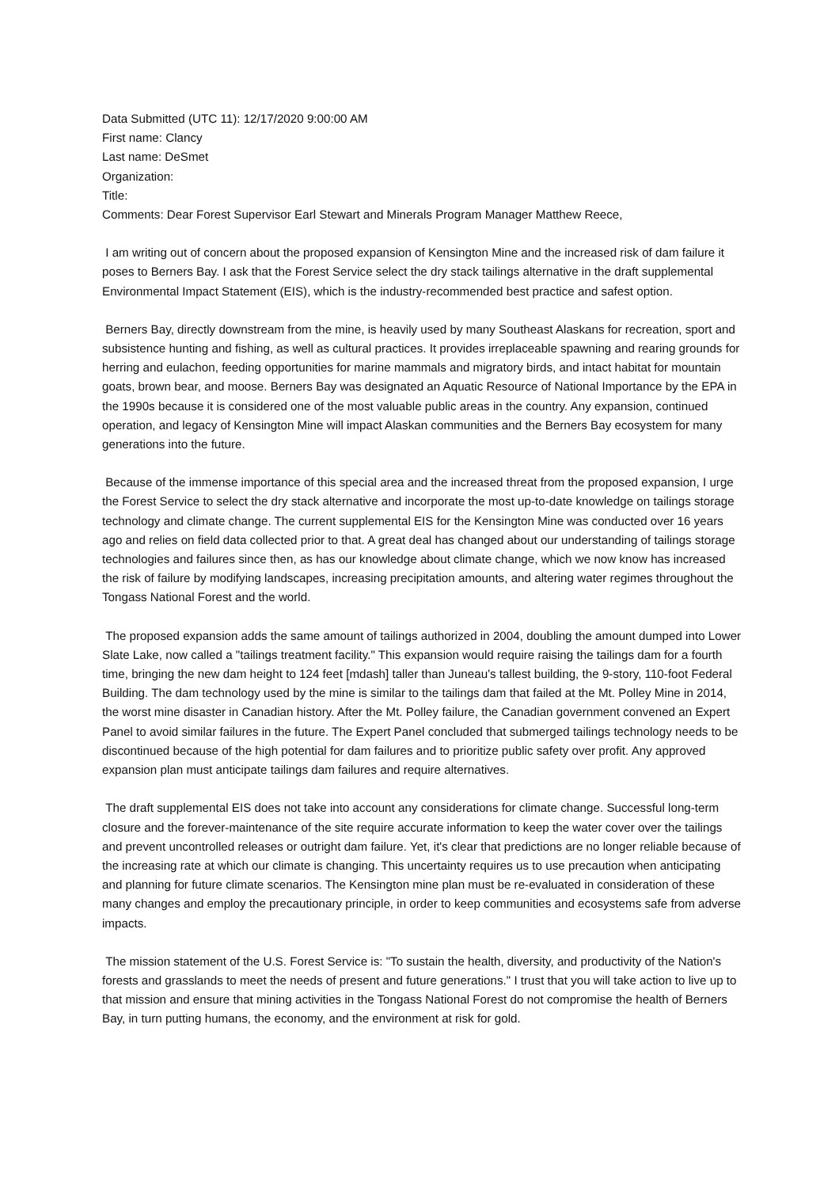Data Submitted (UTC 11): 12/17/2020 9:00:00 AM
First name: Clancy
Last name: DeSmet
Organization:
Title:
Comments: Dear Forest Supervisor Earl Stewart and Minerals Program Manager Matthew Reece,
I am writing out of concern about the proposed expansion of Kensington Mine and the increased risk of dam failure it poses to Berners Bay. I ask that the Forest Service select the dry stack tailings alternative in the draft supplemental Environmental Impact Statement (EIS), which is the industry-recommended best practice and safest option.
Berners Bay, directly downstream from the mine, is heavily used by many Southeast Alaskans for recreation, sport and subsistence hunting and fishing, as well as cultural practices. It provides irreplaceable spawning and rearing grounds for herring and eulachon, feeding opportunities for marine mammals and migratory birds, and intact habitat for mountain goats, brown bear, and moose. Berners Bay was designated an Aquatic Resource of National Importance by the EPA in the 1990s because it is considered one of the most valuable public areas in the country. Any expansion, continued operation, and legacy of Kensington Mine will impact Alaskan communities and the Berners Bay ecosystem for many generations into the future.
Because of the immense importance of this special area and the increased threat from the proposed expansion, I urge the Forest Service to select the dry stack alternative and incorporate the most up-to-date knowledge on tailings storage technology and climate change. The current supplemental EIS for the Kensington Mine was conducted over 16 years ago and relies on field data collected prior to that. A great deal has changed about our understanding of tailings storage technologies and failures since then, as has our knowledge about climate change, which we now know has increased the risk of failure by modifying landscapes, increasing precipitation amounts, and altering water regimes throughout the Tongass National Forest and the world.
The proposed expansion adds the same amount of tailings authorized in 2004, doubling the amount dumped into Lower Slate Lake, now called a "tailings treatment facility." This expansion would require raising the tailings dam for a fourth time, bringing the new dam height to 124 feet [mdash] taller than Juneau's tallest building, the 9-story, 110-foot Federal Building. The dam technology used by the mine is similar to the tailings dam that failed at the Mt. Polley Mine in 2014, the worst mine disaster in Canadian history. After the Mt. Polley failure, the Canadian government convened an Expert Panel to avoid similar failures in the future. The Expert Panel concluded that submerged tailings technology needs to be discontinued because of the high potential for dam failures and to prioritize public safety over profit. Any approved expansion plan must anticipate tailings dam failures and require alternatives.
The draft supplemental EIS does not take into account any considerations for climate change. Successful long-term closure and the forever-maintenance of the site require accurate information to keep the water cover over the tailings and prevent uncontrolled releases or outright dam failure. Yet, it's clear that predictions are no longer reliable because of the increasing rate at which our climate is changing. This uncertainty requires us to use precaution when anticipating and planning for future climate scenarios. The Kensington mine plan must be re-evaluated in consideration of these many changes and employ the precautionary principle, in order to keep communities and ecosystems safe from adverse impacts.
The mission statement of the U.S. Forest Service is: "To sustain the health, diversity, and productivity of the Nation's forests and grasslands to meet the needs of present and future generations." I trust that you will take action to live up to that mission and ensure that mining activities in the Tongass National Forest do not compromise the health of Berners Bay, in turn putting humans, the economy, and the environment at risk for gold.